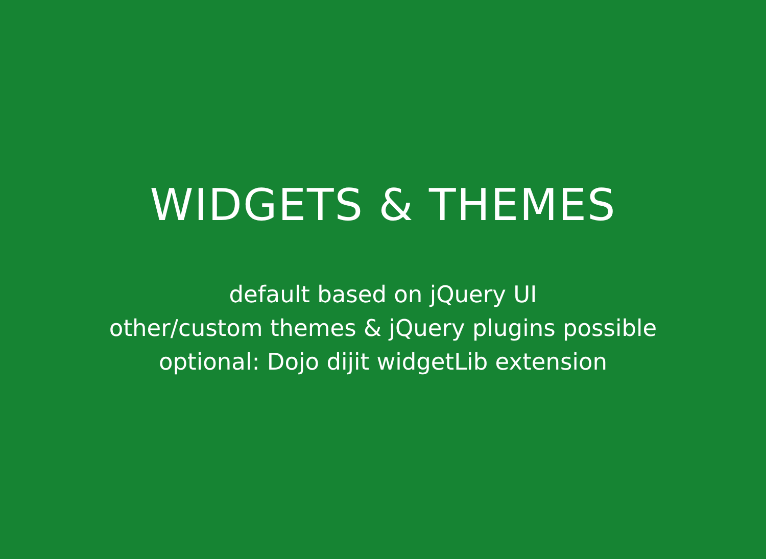WIDGETS & THEMES
default based on jQuery UI
other/custom themes & jQuery plugins possible
optional: Dojo dijit widgetLib extension